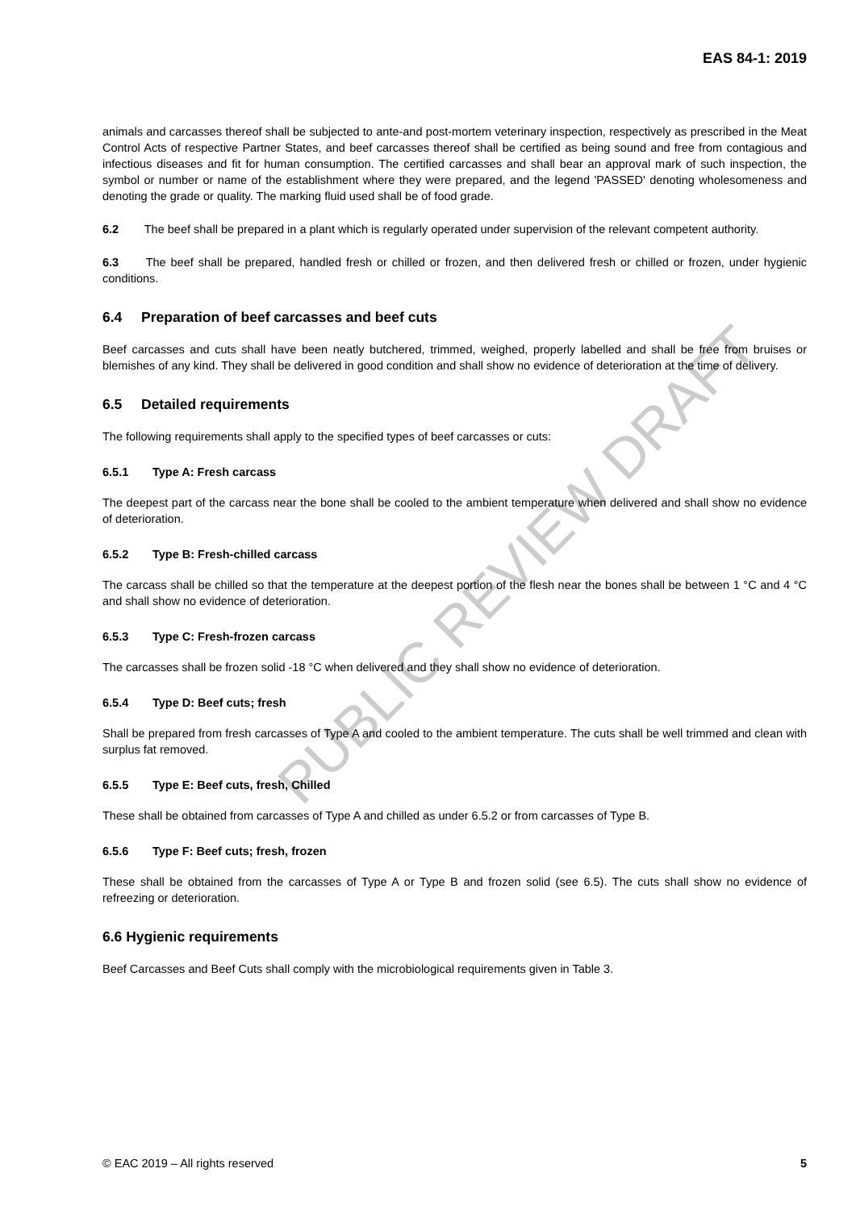PUBLIC REVIEW DRAFT
EAS 84-1: 2019
animals and carcasses thereof shall be subjected to ante-and post-mortem veterinary inspection, respectively as prescribed in the Meat Control Acts of respective Partner States, and beef carcasses thereof shall be certified as being sound and free from contagious and infectious diseases and fit for human consumption. The certified carcasses and shall bear an approval mark of such inspection, the symbol or number or name of the establishment where they were prepared, and the legend 'PASSED' denoting wholesomeness and denoting the grade or quality. The marking fluid used shall be of food grade.
6.2 The beef shall be prepared in a plant which is regularly operated under supervision of the relevant competent authority.
6.3 The beef shall be prepared, handled fresh or chilled or frozen, and then delivered fresh or chilled or frozen, under hygienic conditions.
6.4 Preparation of beef carcasses and beef cuts
Beef carcasses and cuts shall have been neatly butchered, trimmed, weighed, properly labelled and shall be free from bruises or blemishes of any kind. They shall be delivered in good condition and shall show no evidence of deterioration at the time of delivery.
6.5 Detailed requirements
The following requirements shall apply to the specified types of beef carcasses or cuts:
6.5.1 Type A: Fresh carcass
The deepest part of the carcass near the bone shall be cooled to the ambient temperature when delivered and shall show no evidence of deterioration.
6.5.2 Type B: Fresh-chilled carcass
The carcass shall be chilled so that the temperature at the deepest portion of the flesh near the bones shall be between 1 °C and 4 °C and shall show no evidence of deterioration.
6.5.3 Type C: Fresh-frozen carcass
The carcasses shall be frozen solid -18 °C when delivered and they shall show no evidence of deterioration.
6.5.4 Type D: Beef cuts; fresh
Shall be prepared from fresh carcasses of Type A and cooled to the ambient temperature. The cuts shall be well trimmed and clean with surplus fat removed.
6.5.5 Type E: Beef cuts, fresh, Chilled
These shall be obtained from carcasses of Type A and chilled as under 6.5.2 or from carcasses of Type B.
6.5.6 Type F: Beef cuts; fresh, frozen
These shall be obtained from the carcasses of Type A or Type B and frozen solid (see 6.5). The cuts shall show no evidence of refreezing or deterioration.
6.6 Hygienic requirements
Beef Carcasses and Beef Cuts shall comply with the microbiological requirements given in Table 3.
© EAC 2019 – All rights reserved 5